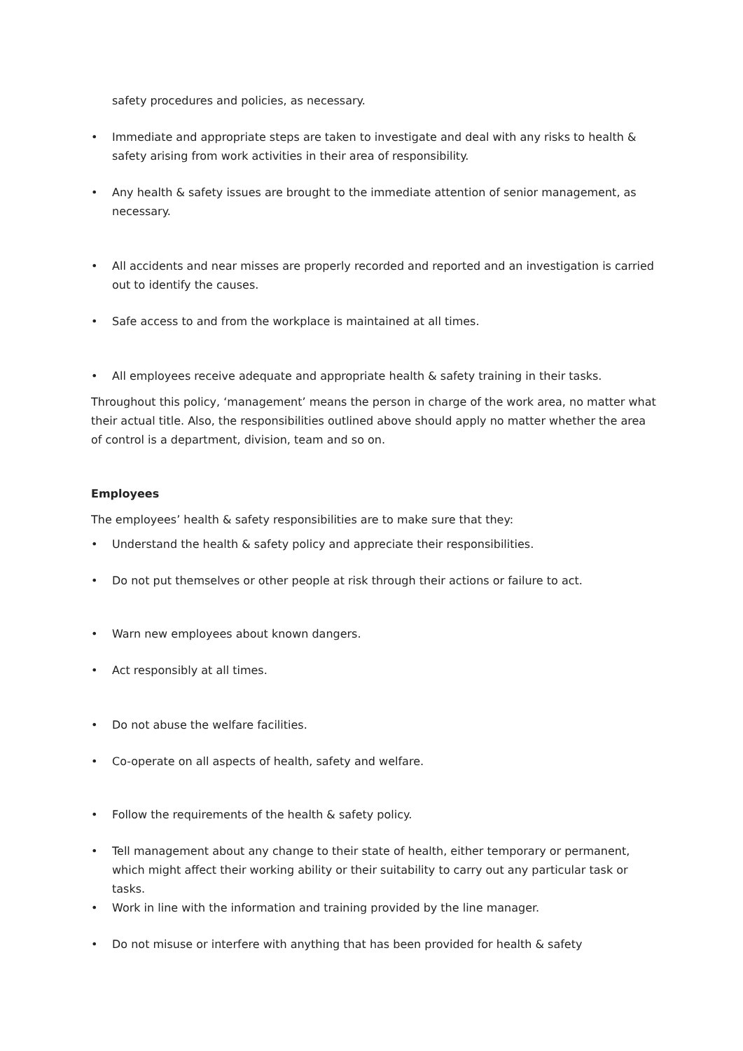safety procedures and policies, as necessary.
• Immediate and appropriate steps are taken to investigate and deal with any risks to health & safety arising from work activities in their area of responsibility.
• Any health & safety issues are brought to the immediate attention of senior management, as necessary.
• All accidents and near misses are properly recorded and reported and an investigation is carried out to identify the causes.
• Safe access to and from the workplace is maintained at all times.
• All employees receive adequate and appropriate health & safety training in their tasks.
Throughout this policy, ‘management’ means the person in charge of the work area, no matter what their actual title. Also, the responsibilities outlined above should apply no matter whether the area of control is a department, division, team and so on.
Employees
The employees’ health & safety responsibilities are to make sure that they:
• Understand the health & safety policy and appreciate their responsibilities.
• Do not put themselves or other people at risk through their actions or failure to act.
• Warn new employees about known dangers.
• Act responsibly at all times.
• Do not abuse the welfare facilities.
• Co-operate on all aspects of health, safety and welfare.
• Follow the requirements of the health & safety policy.
• Tell management about any change to their state of health, either temporary or permanent, which might affect their working ability or their suitability to carry out any particular task or tasks.
• Work in line with the information and training provided by the line manager.
• Do not misuse or interfere with anything that has been provided for health & safety